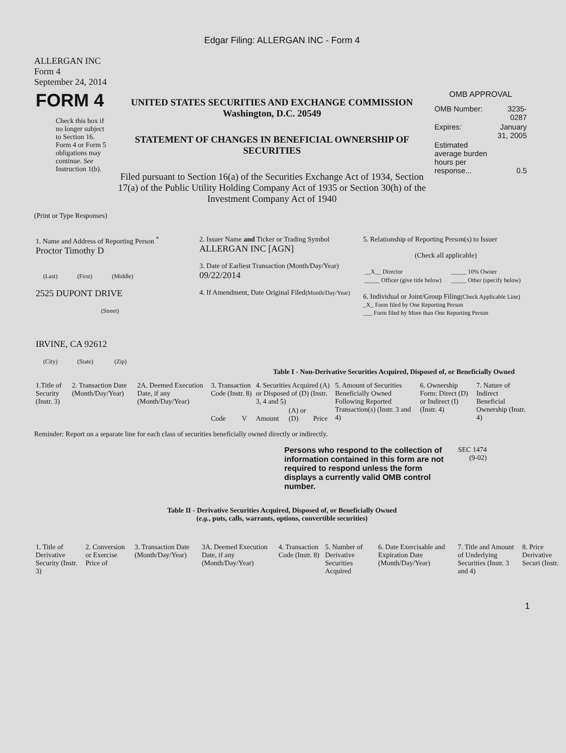Edgar Filing: ALLERGAN INC - Form 4
ALLERGAN INC
Form 4
September 24, 2014
| FORM 4 Check this box if no longer subject to Section 16. Form 4 or Form 5 obligations may continue. See Instruction 1(b). | UNITED STATES SECURITIES AND EXCHANGE COMMISSION Washington, D.C. 20549 STATEMENT OF CHANGES IN BENEFICIAL OWNERSHIP OF SECURITIES Filed pursuant to Section 16(a) of the Securities Exchange Act of 1934, Section 17(a) of the Public Utility Holding Company Act of 1935 or Section 30(h) of the Investment Company Act of 1940 | OMB APPROVAL / OMB Number: / 3235-0287 / / Expires: / January 31, 2005 / / Estimated average burden hours per response... / 0.5 / |
(Print or Type Responses)
| 1. Name and Address of Reporting Person <sup>*</sup> Proctor Timothy D (Last) (First) (Middle) 2525 DUPONT DRIVE (Street) IRVINE, CA 92612 (City) (State) (Zip) | 2. Issuer Name and Ticker or Trading Symbol ALLERGAN INC [AGN] 3. Date of Earliest Transaction (Month/Day/Year) 09/22/2014 4. If Amendment, Date Original Filed (Month/Day/Year) | 5. Relationship of Reporting Person(s) to Issuer (Check all applicable) / __X__ Director / _____ 10% Owner / / _____ Officer (give title below) / _____ Other (specify below) / 6. Individual or Joint/Group Filing (Check Applicable Line) _X_ Form filed by One Reporting Person ___ Form filed by More than One Reporting Person |
Table I - Non-Derivative Securities Acquired, Disposed of, or Beneficially Owned
| 1.Title of Security (Instr. 3) | 2. Transaction Date (Month/Day/Year) | 2A. Deemed Execution Date, if any (Month/Day/Year) | 3. Transaction Code (Instr. 8) | | 4. Securities Acquired (A) or Disposed of (D) (Instr. 3, 4 and 5) | | | 5. Amount of Securities Beneficially Owned Following Reported Transaction(s) (Instr. 3 and 4) | 6. Ownership Form: Direct (D) or Indirect (I) (Instr. 4) | 7. Nature of Indirect Beneficial Ownership (Instr. 4) |
| --- | --- | --- | --- | --- | --- | --- | --- | --- | --- | --- |
| | | | Code | V | Amount | (A) or (D) | Price | | | |
Reminder: Report on a separate line for each class of securities beneficially owned directly or indirectly.
| Persons who respond to the collection of information contained in this form are not required to respond unless the form displays a currently valid OMB control number. | SEC 1474 (9-02) |
Table II - Derivative Securities Acquired, Disposed of, or Beneficially Owned
(e.g., puts, calls, warrants, options, convertible securities)
| 1. Title of Derivative Security (Instr. 3) | 2. Conversion or Exercise Price of | 3. Transaction Date (Month/Day/Year) | 3A. Deemed Execution Date, if any (Month/Day/Year) | 4. Transaction Code (Instr. 8) | 5. Number of Derivative Securities Acquired | 6. Date Exercisable and Expiration Date (Month/Day/Year) | 7. Title and Amount of Underlying Securities (Instr. 3 and 4) | 8. Price Derivative Securi (Instr. |
| --- | --- | --- | --- | --- | --- | --- | --- | --- |
1